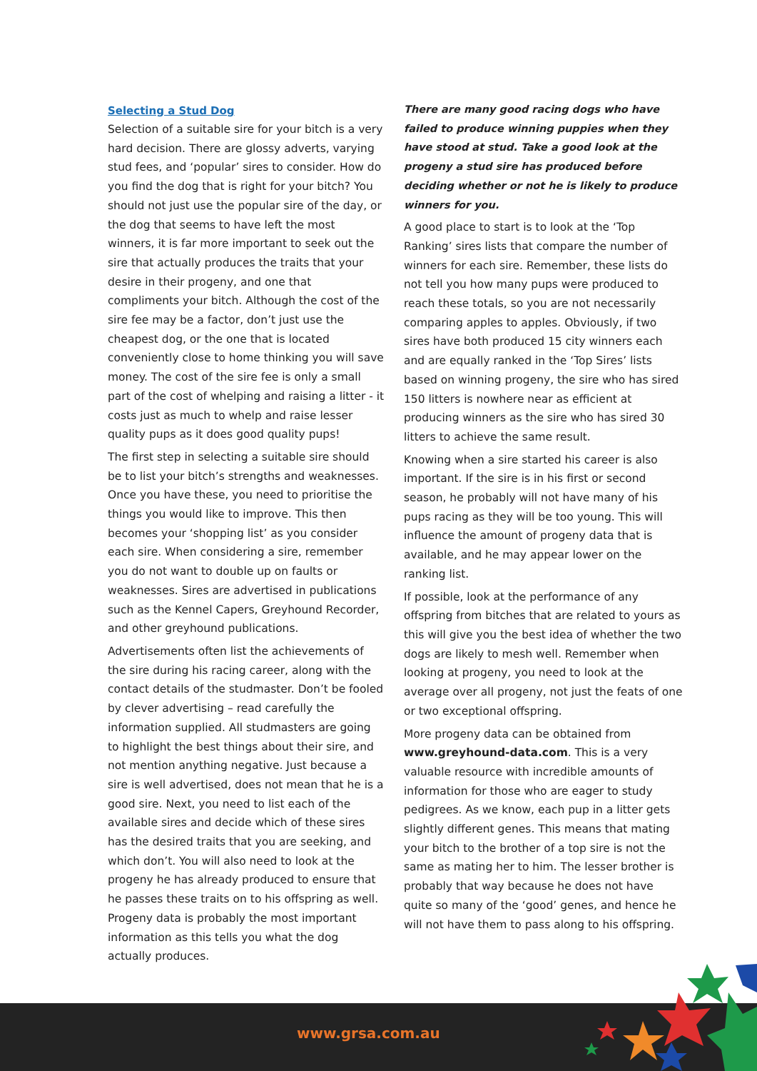Selecting a Stud Dog
Selection of a suitable sire for your bitch is a very hard decision. There are glossy adverts, varying stud fees, and ‘popular’ sires to consider. How do you find the dog that is right for your bitch? You should not just use the popular sire of the day, or the dog that seems to have left the most winners, it is far more important to seek out the sire that actually produces the traits that your desire in their progeny, and one that compliments your bitch. Although the cost of the sire fee may be a factor, don’t just use the cheapest dog, or the one that is located conveniently close to home thinking you will save money. The cost of the sire fee is only a small part of the cost of whelping and raising a litter - it costs just as much to whelp and raise lesser quality pups as it does good quality pups!
The first step in selecting a suitable sire should be to list your bitch’s strengths and weaknesses. Once you have these, you need to prioritise the things you would like to improve. This then becomes your ‘shopping list’ as you consider each sire. When considering a sire, remember you do not want to double up on faults or weaknesses. Sires are advertised in publications such as the Kennel Capers, Greyhound Recorder, and other greyhound publications.
Advertisements often list the achievements of the sire during his racing career, along with the contact details of the studmaster. Don’t be fooled by clever advertising – read carefully the information supplied. All studmasters are going to highlight the best things about their sire, and not mention anything negative. Just because a sire is well advertised, does not mean that he is a good sire. Next, you need to list each of the available sires and decide which of these sires has the desired traits that you are seeking, and which don’t. You will also need to look at the progeny he has already produced to ensure that he passes these traits on to his offspring as well. Progeny data is probably the most important information as this tells you what the dog actually produces.
There are many good racing dogs who have failed to produce winning puppies when they have stood at stud. Take a good look at the progeny a stud sire has produced before deciding whether or not he is likely to produce winners for you.
A good place to start is to look at the ‘Top Ranking’ sires lists that compare the number of winners for each sire. Remember, these lists do not tell you how many pups were produced to reach these totals, so you are not necessarily comparing apples to apples. Obviously, if two sires have both produced 15 city winners each and are equally ranked in the ‘Top Sires’ lists based on winning progeny, the sire who has sired 150 litters is nowhere near as efficient at producing winners as the sire who has sired 30 litters to achieve the same result.
Knowing when a sire started his career is also important. If the sire is in his first or second season, he probably will not have many of his pups racing as they will be too young. This will influence the amount of progeny data that is available, and he may appear lower on the ranking list.
If possible, look at the performance of any offspring from bitches that are related to yours as this will give you the best idea of whether the two dogs are likely to mesh well. Remember when looking at progeny, you need to look at the average over all progeny, not just the feats of one or two exceptional offspring.
More progeny data can be obtained from www.greyhound-data.com. This is a very valuable resource with incredible amounts of information for those who are eager to study pedigrees. As we know, each pup in a litter gets slightly different genes. This means that mating your bitch to the brother of a top sire is not the same as mating her to him. The lesser brother is probably that way because he does not have quite so many of the ‘good’ genes, and hence he will not have them to pass along to his offspring.
www.grsa.com.au